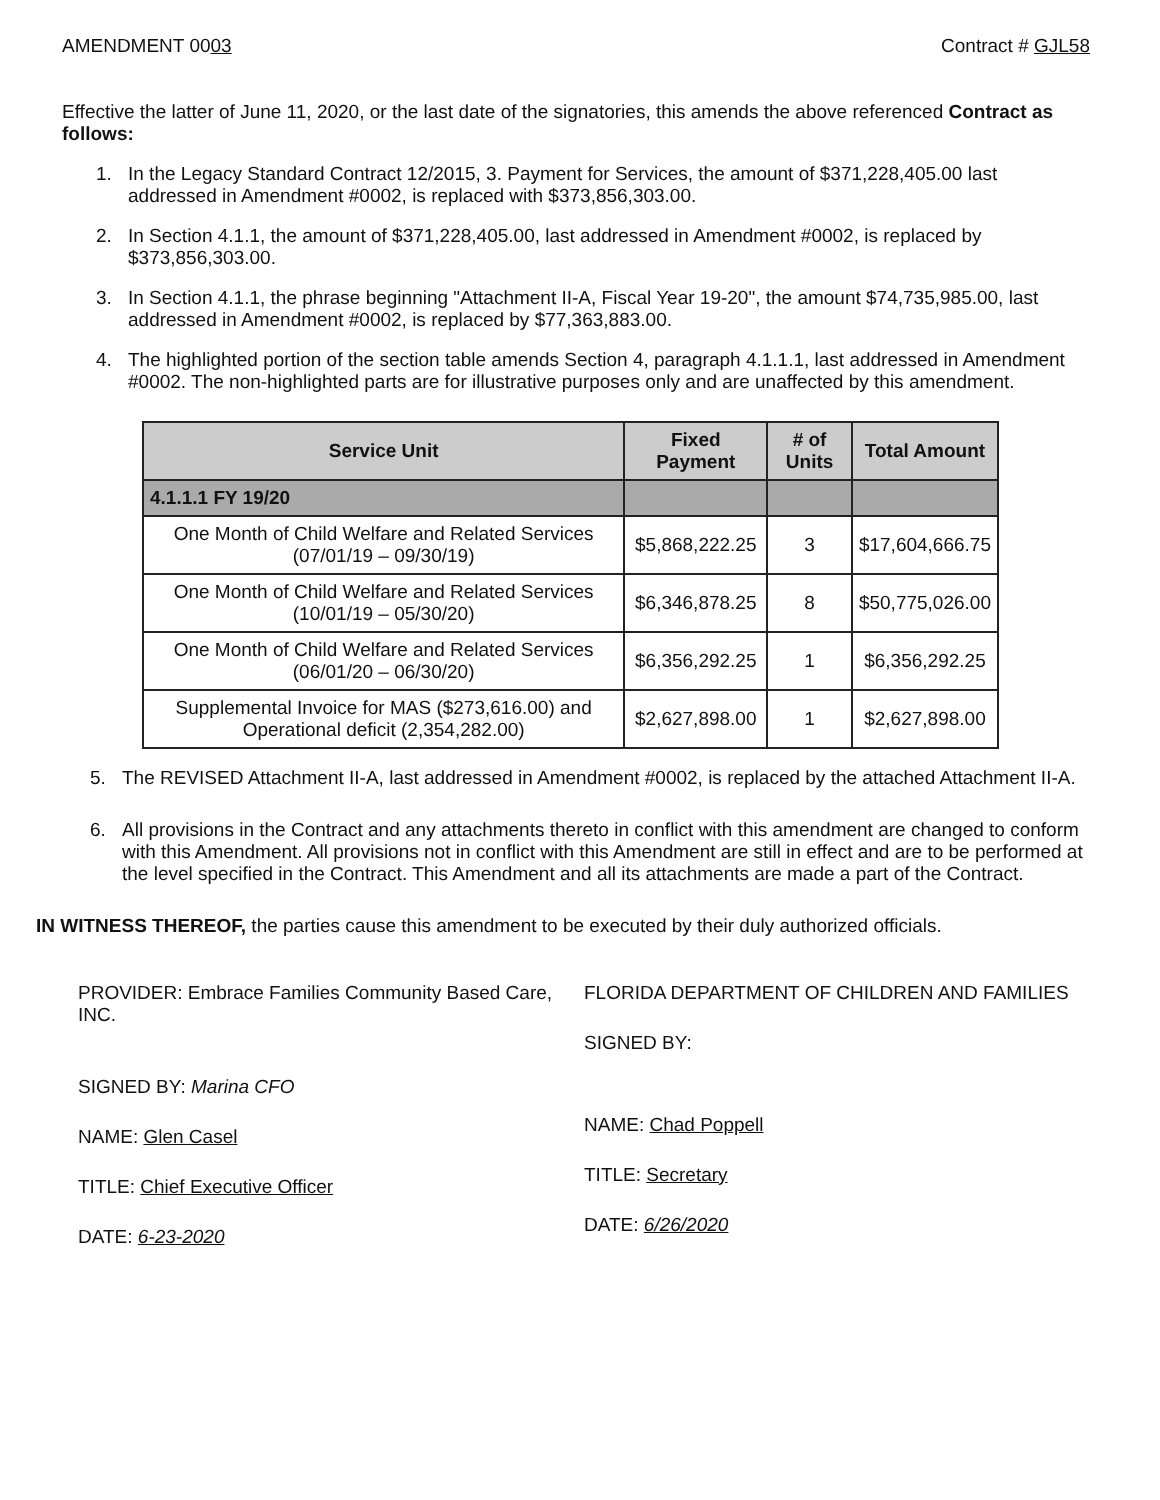AMENDMENT 0003 Contract # GJL58
Effective the latter of June 11, 2020, or the last date of the signatories, this amends the above referenced Contract as follows:
1. In the Legacy Standard Contract 12/2015, 3. Payment for Services, the amount of $371,228,405.00 last addressed in Amendment #0002, is replaced with $373,856,303.00.
2. In Section 4.1.1, the amount of $371,228,405.00, last addressed in Amendment #0002, is replaced by $373,856,303.00.
3. In Section 4.1.1, the phrase beginning "Attachment II-A, Fiscal Year 19-20", the amount $74,735,985.00, last addressed in Amendment #0002, is replaced by $77,363,883.00.
4. The highlighted portion of the section table amends Section 4, paragraph 4.1.1.1, last addressed in Amendment #0002. The non-highlighted parts are for illustrative purposes only and are unaffected by this amendment.
| Service Unit | Fixed Payment | # of Units | Total Amount |
| --- | --- | --- | --- |
| 4.1.1.1 FY 19/20 | | | |
| One Month of Child Welfare and Related Services (07/01/19 – 09/30/19) | $5,868,222.25 | 3 | $17,604,666.75 |
| One Month of Child Welfare and Related Services (10/01/19 – 05/30/20) | $6,346,878.25 | 8 | $50,775,026.00 |
| One Month of Child Welfare and Related Services (06/01/20 – 06/30/20) | $6,356,292.25 | 1 | $6,356,292.25 |
| Supplemental Invoice for MAS ($273,616.00) and Operational deficit (2,354,282.00) | $2,627,898.00 | 1 | $2,627,898.00 |
5. The REVISED Attachment II-A, last addressed in Amendment #0002, is replaced by the attached Attachment II-A.
6. All provisions in the Contract and any attachments thereto in conflict with this amendment are changed to conform with this Amendment. All provisions not in conflict with this Amendment are still in effect and are to be performed at the level specified in the Contract. This Amendment and all its attachments are made a part of the Contract.
IN WITNESS THEREOF, the parties cause this amendment to be executed by their duly authorized officials.
PROVIDER: Embrace Families Community Based Care, INC.
SIGNED BY: Marina CFO
NAME: Glen Casel
TITLE: Chief Executive Officer
DATE: 6-23-2020
FLORIDA DEPARTMENT OF CHILDREN AND FAMILIES
SIGNED BY:
NAME: Chad Poppell
TITLE: Secretary
DATE: 6/26/2020